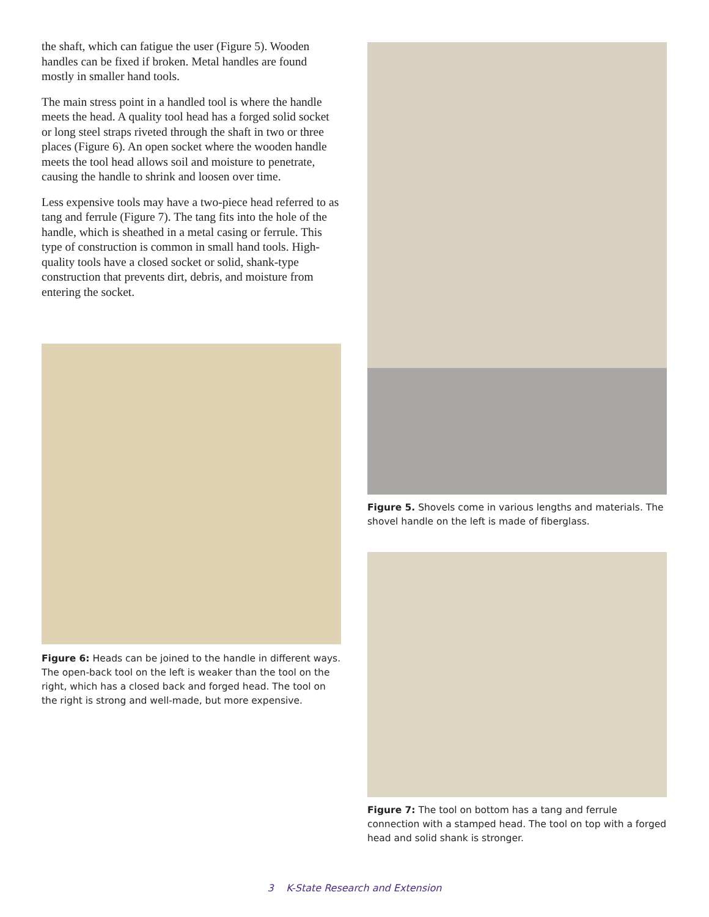the shaft, which can fatigue the user (Figure 5). Wooden handles can be fixed if broken. Metal handles are found mostly in smaller hand tools.
The main stress point in a handled tool is where the handle meets the head. A quality tool head has a forged solid socket or long steel straps riveted through the shaft in two or three places (Figure 6). An open socket where the wooden handle meets the tool head allows soil and moisture to penetrate, causing the handle to shrink and loosen over time.
Less expensive tools may have a two-piece head referred to as tang and ferrule (Figure 7). The tang fits into the hole of the handle, which is sheathed in a metal casing or ferrule. This type of construction is common in small hand tools. High-quality tools have a closed socket or solid, shank-type construction that prevents dirt, debris, and moisture from entering the socket.
Figure 6: Heads can be joined to the handle in different ways. The open-back tool on the left is weaker than the tool on the right, which has a closed back and forged head. The tool on the right is strong and well-made, but more expensive.
Figure 5. Shovels come in various lengths and materials. The shovel handle on the left is made of fiberglass.
Figure 7: The tool on bottom has a tang and ferrule connection with a stamped head. The tool on top with a forged head and solid shank is stronger.
3 K-State Research and Extension